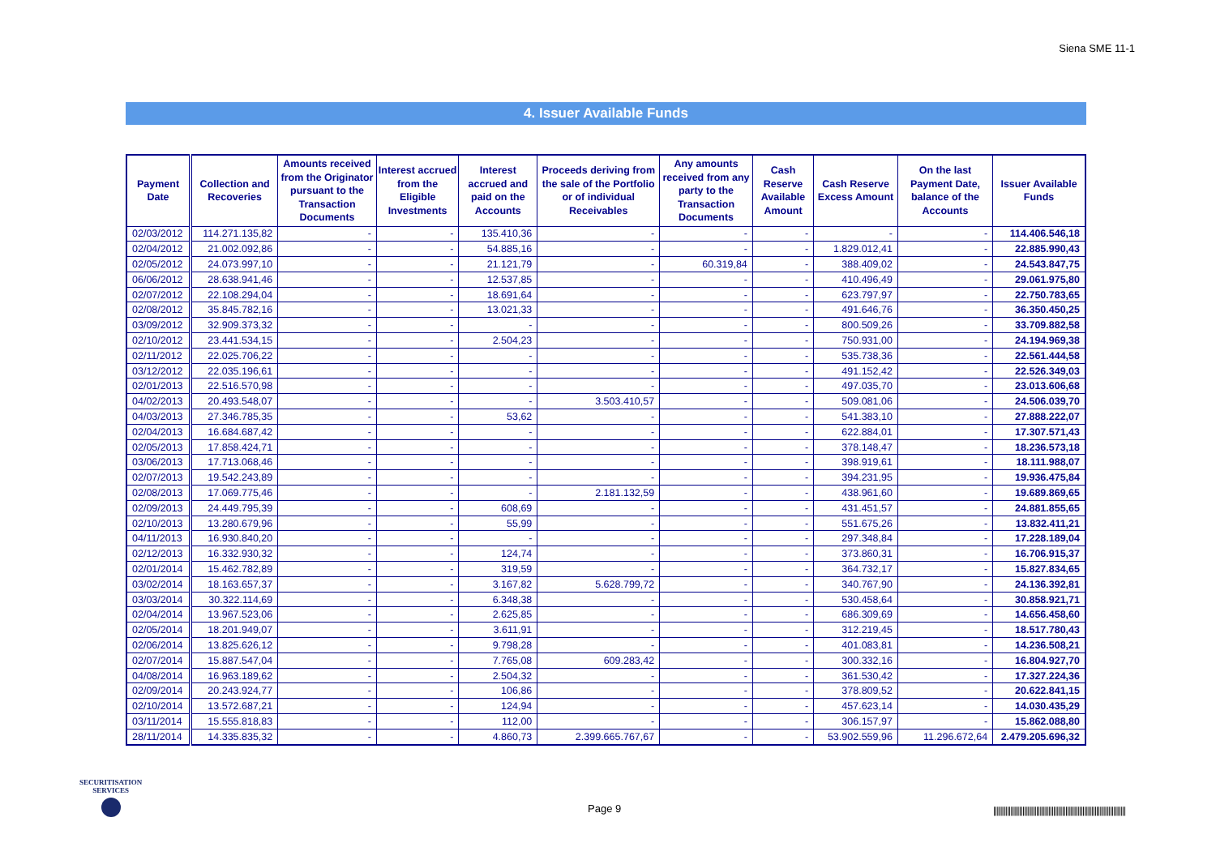Siena SME 11-1
4. Issuer Available Funds
| Payment Date | Collection and Recoveries | Amounts received from the Originator pursuant to the Transaction Documents | Interest accrued from the Eligible Investments | Interest accrued and paid on the Accounts | Proceeds deriving from the sale of the Portfolio or of individual Receivables | Any amounts received from any party to the Transaction Documents | Cash Reserve Available Amount | Cash Reserve Excess Amount | On the last Payment Date, balance of the Accounts | Issuer Available Funds |
| --- | --- | --- | --- | --- | --- | --- | --- | --- | --- | --- |
| 02/03/2012 | 114.271.135,82 | - | - | 135.410,36 | - | - | - | - | - | 114.406.546,18 |
| 02/04/2012 | 21.002.092,86 | - | - | 54.885,16 | - | - | - | 1.829.012,41 | - | 22.885.990,43 |
| 02/05/2012 | 24.073.997,10 | - | - | 21.121,79 | - | 60.319,84 | - | 388.409,02 | - | 24.543.847,75 |
| 06/06/2012 | 28.638.941,46 | - | - | 12.537,85 | - | - | - | 410.496,49 | - | 29.061.975,80 |
| 02/07/2012 | 22.108.294,04 | - | - | 18.691,64 | - | - | - | 623.797,97 | - | 22.750.783,65 |
| 02/08/2012 | 35.845.782,16 | - | - | 13.021,33 | - | - | - | 491.646,76 | - | 36.350.450,25 |
| 03/09/2012 | 32.909.373,32 | - | - | - | - | - | - | 800.509,26 | - | 33.709.882,58 |
| 02/10/2012 | 23.441.534,15 | - | - | 2.504,23 | - | - | - | 750.931,00 | - | 24.194.969,38 |
| 02/11/2012 | 22.025.706,22 | - | - | - | - | - | - | 535.738,36 | - | 22.561.444,58 |
| 03/12/2012 | 22.035.196,61 | - | - | - | - | - | - | 491.152,42 | - | 22.526.349,03 |
| 02/01/2013 | 22.516.570,98 | - | - | - | - | - | - | 497.035,70 | - | 23.013.606,68 |
| 04/02/2013 | 20.493.548,07 | - | - | - | 3.503.410,57 | - | - | 509.081,06 | - | 24.506.039,70 |
| 04/03/2013 | 27.346.785,35 | - | - | 53,62 | - | - | - | 541.383,10 | - | 27.888.222,07 |
| 02/04/2013 | 16.684.687,42 | - | - | - | - | - | - | 622.884,01 | - | 17.307.571,43 |
| 02/05/2013 | 17.858.424,71 | - | - | - | - | - | - | 378.148,47 | - | 18.236.573,18 |
| 03/06/2013 | 17.713.068,46 | - | - | - | - | - | - | 398.919,61 | - | 18.111.988,07 |
| 02/07/2013 | 19.542.243,89 | - | - | - | - | - | - | 394.231,95 | - | 19.936.475,84 |
| 02/08/2013 | 17.069.775,46 | - | - | - | 2.181.132,59 | - | - | 438.961,60 | - | 19.689.869,65 |
| 02/09/2013 | 24.449.795,39 | - | - | 608,69 | - | - | - | 431.451,57 | - | 24.881.855,65 |
| 02/10/2013 | 13.280.679,96 | - | - | 55,99 | - | - | - | 551.675,26 | - | 13.832.411,21 |
| 04/11/2013 | 16.930.840,20 | - | - | - | - | - | - | 297.348,84 | - | 17.228.189,04 |
| 02/12/2013 | 16.332.930,32 | - | - | 124,74 | - | - | - | 373.860,31 | - | 16.706.915,37 |
| 02/01/2014 | 15.462.782,89 | - | - | 319,59 | - | - | - | 364.732,17 | - | 15.827.834,65 |
| 03/02/2014 | 18.163.657,37 | - | - | 3.167,82 | 5.628.799,72 | - | - | 340.767,90 | - | 24.136.392,81 |
| 03/03/2014 | 30.322.114,69 | - | - | 6.348,38 | - | - | - | 530.458,64 | - | 30.858.921,71 |
| 02/04/2014 | 13.967.523,06 | - | - | 2.625,85 | - | - | - | 686.309,69 | - | 14.656.458,60 |
| 02/05/2014 | 18.201.949,07 | - | - | 3.611,91 | - | - | - | 312.219,45 | - | 18.517.780,43 |
| 02/06/2014 | 13.825.626,12 | - | - | 9.798,28 | - | - | - | 401.083,81 | - | 14.236.508,21 |
| 02/07/2014 | 15.887.547,04 | - | - | 7.765,08 | 609.283,42 | - | - | 300.332,16 | - | 16.804.927,70 |
| 04/08/2014 | 16.963.189,62 | - | - | 2.504,32 | - | - | - | 361.530,42 | - | 17.327.224,36 |
| 02/09/2014 | 20.243.924,77 | - | - | 106,86 | - | - | - | 378.809,52 | - | 20.622.841,15 |
| 02/10/2014 | 13.572.687,21 | - | - | 124,94 | - | - | - | 457.623,14 | - | 14.030.435,29 |
| 03/11/2014 | 15.555.818,83 | - | - | 112,00 | - | - | - | 306.157,97 | - | 15.862.088,80 |
| 28/11/2014 | 14.335.835,32 | - | - | 4.860,73 | 2.399.665.767,67 | - | - | 53.902.559,96 | 11.296.672,64 | 2.479.205.696,32 |
SECURITISATION
SERVICES
Page 9
|||||||||||||||||||||||||||||||||||||||||||||||||||||||||||||||||||||||||||||